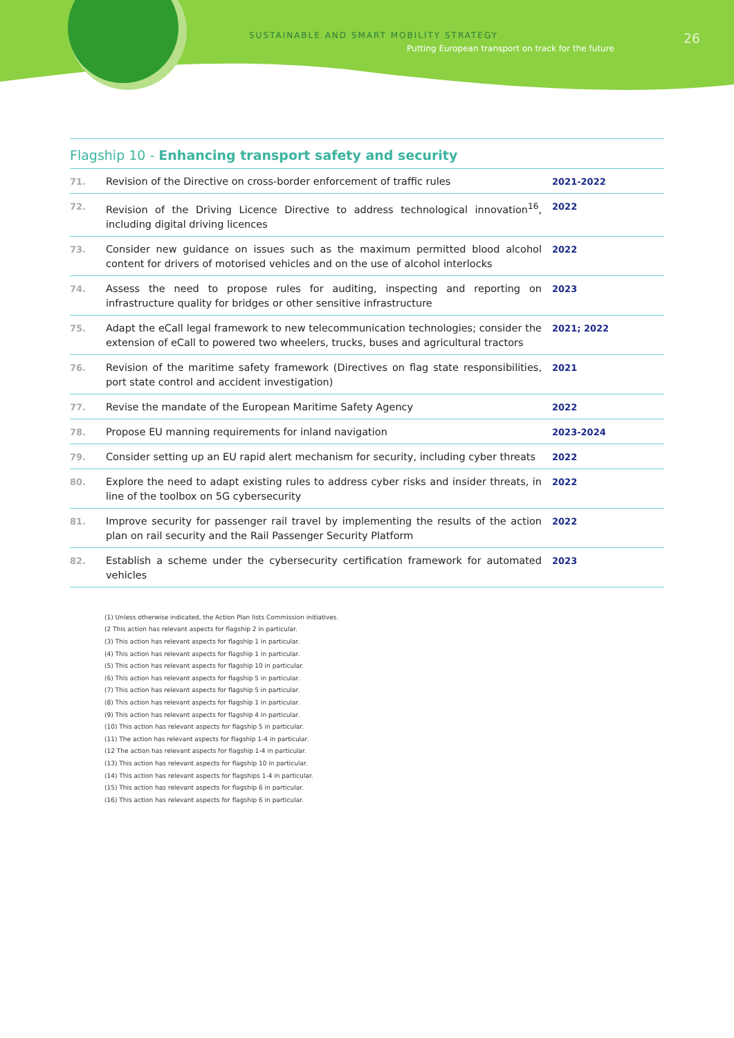SUSTAINABLE AND SMART MOBILITY STRATEGY
Putting European transport on track for the future
26
Flagship 10 - Enhancing transport safety and security
| 71. | Revision of the Directive on cross-border enforcement of traffic rules | 2021-2022 |
| 72. | Revision of the Driving Licence Directive to address technological innovation<sup>16</sup>, including digital driving licences | 2022 |
| 73. | Consider new guidance on issues such as the maximum permitted blood alcohol content for drivers of motorised vehicles and on the use of alcohol interlocks | 2022 |
| 74. | Assess the need to propose rules for auditing, inspecting and reporting on infrastructure quality for bridges or other sensitive infrastructure | 2023 |
| 75. | Adapt the eCall legal framework to new telecommunication technologies; consider the extension of eCall to powered two wheelers, trucks, buses and agricultural tractors | 2021; 2022 |
| 76. | Revision of the maritime safety framework (Directives on flag state responsibilities, port state control and accident investigation) | 2021 |
| 77. | Revise the mandate of the European Maritime Safety Agency | 2022 |
| 78. | Propose EU manning requirements for inland navigation | 2023-2024 |
| 79. | Consider setting up an EU rapid alert mechanism for security, including cyber threats | 2022 |
| 80. | Explore the need to adapt existing rules to address cyber risks and insider threats, in line of the toolbox on 5G cybersecurity | 2022 |
| 81. | Improve security for passenger rail travel by implementing the results of the action plan on rail security and the Rail Passenger Security Platform | 2022 |
| 82. | Establish a scheme under the cybersecurity certification framework for automated vehicles | 2023 |
(1) Unless otherwise indicated, the Action Plan lists Commission initiatives.
(2 This action has relevant aspects for flagship 2 in particular.
(3) This action has relevant aspects for flagship 1 in particular.
(4) This action has relevant aspects for flagship 1 in particular.
(5) This action has relevant aspects for flagship 10 in particular.
(6) This action has relevant aspects for flagship 5 in particular.
(7) This action has relevant aspects for flagship 5 in particular.
(8) This action has relevant aspects for flagship 1 in particular.
(9) This action has relevant aspects for flagship 4 in particular.
(10) This action has relevant aspects for flagship 5 in particular.
(11) The action has relevant aspects for flagship 1-4 in particular.
(12 The action has relevant aspects for flagship 1-4 in particular.
(13) This action has relevant aspects for flagship 10 in particular.
(14) This action has relevant aspects for flagships 1-4 in particular.
(15) This action has relevant aspects for flagship 6 in particular.
(16) This action has relevant aspects for flagship 6 in particular.